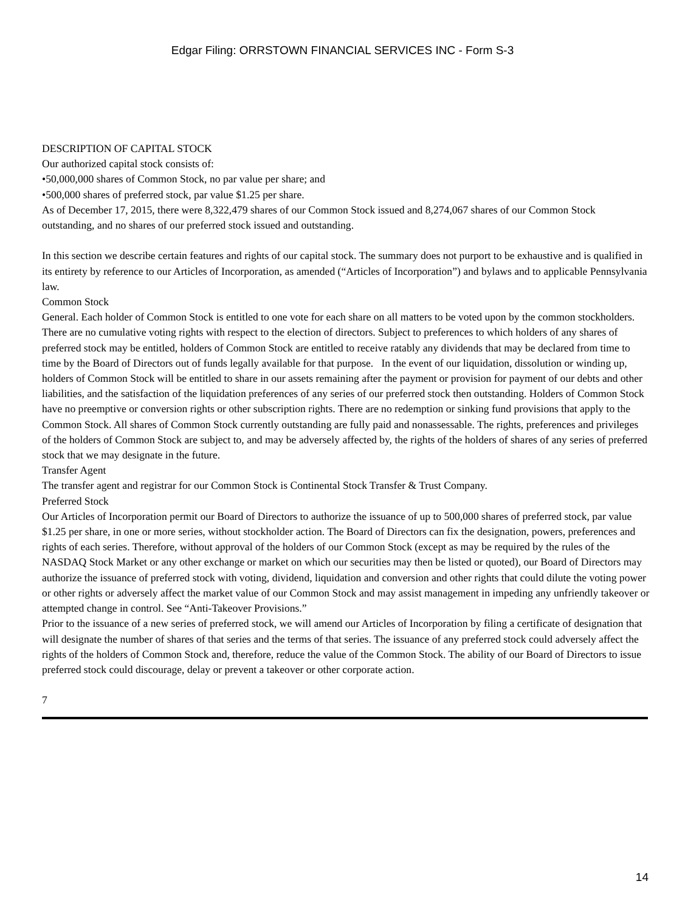Edgar Filing: ORRSTOWN FINANCIAL SERVICES INC - Form S-3
DESCRIPTION OF CAPITAL STOCK
Our authorized capital stock consists of:
•50,000,000 shares of Common Stock, no par value per share; and
•500,000 shares of preferred stock, par value $1.25 per share.
As of December 17, 2015, there were 8,322,479 shares of our Common Stock issued and 8,274,067 shares of our Common Stock outstanding, and no shares of our preferred stock issued and outstanding.
In this section we describe certain features and rights of our capital stock. The summary does not purport to be exhaustive and is qualified in its entirety by reference to our Articles of Incorporation, as amended (“Articles of Incorporation”) and bylaws and to applicable Pennsylvania law.
Common Stock
General. Each holder of Common Stock is entitled to one vote for each share on all matters to be voted upon by the common stockholders. There are no cumulative voting rights with respect to the election of directors. Subject to preferences to which holders of any shares of preferred stock may be entitled, holders of Common Stock are entitled to receive ratably any dividends that may be declared from time to time by the Board of Directors out of funds legally available for that purpose. In the event of our liquidation, dissolution or winding up, holders of Common Stock will be entitled to share in our assets remaining after the payment or provision for payment of our debts and other liabilities, and the satisfaction of the liquidation preferences of any series of our preferred stock then outstanding. Holders of Common Stock have no preemptive or conversion rights or other subscription rights. There are no redemption or sinking fund provisions that apply to the Common Stock. All shares of Common Stock currently outstanding are fully paid and nonassessable. The rights, preferences and privileges of the holders of Common Stock are subject to, and may be adversely affected by, the rights of the holders of shares of any series of preferred stock that we may designate in the future.
Transfer Agent
The transfer agent and registrar for our Common Stock is Continental Stock Transfer & Trust Company.
Preferred Stock
Our Articles of Incorporation permit our Board of Directors to authorize the issuance of up to 500,000 shares of preferred stock, par value $1.25 per share, in one or more series, without stockholder action. The Board of Directors can fix the designation, powers, preferences and rights of each series. Therefore, without approval of the holders of our Common Stock (except as may be required by the rules of the NASDAQ Stock Market or any other exchange or market on which our securities may then be listed or quoted), our Board of Directors may authorize the issuance of preferred stock with voting, dividend, liquidation and conversion and other rights that could dilute the voting power or other rights or adversely affect the market value of our Common Stock and may assist management in impeding any unfriendly takeover or attempted change in control. See “Anti-Takeover Provisions.”
Prior to the issuance of a new series of preferred stock, we will amend our Articles of Incorporation by filing a certificate of designation that will designate the number of shares of that series and the terms of that series. The issuance of any preferred stock could adversely affect the rights of the holders of Common Stock and, therefore, reduce the value of the Common Stock. The ability of our Board of Directors to issue preferred stock could discourage, delay or prevent a takeover or other corporate action.
7
14